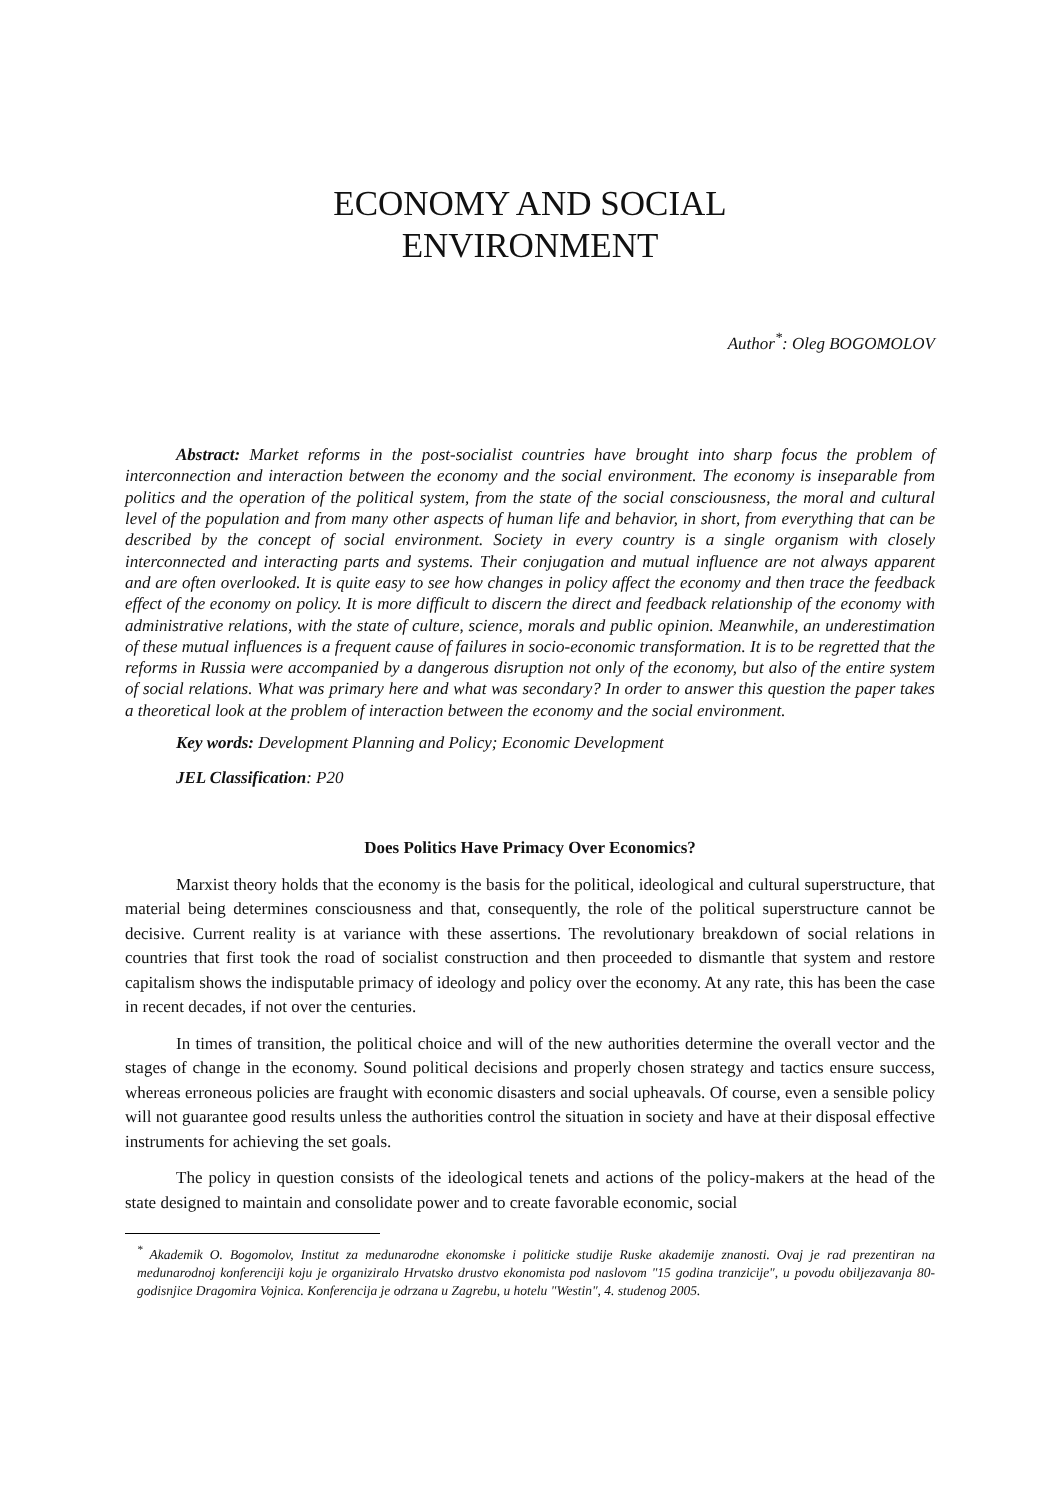ECONOMY AND SOCIAL
ENVIRONMENT
Author<sup>*</sup>: Oleg BOGOMOLOV
Abstract: Market reforms in the post-socialist countries have brought into sharp focus the problem of interconnection and interaction between the economy and the social environment. The economy is inseparable from politics and the operation of the political system, from the state of the social consciousness, the moral and cultural level of the population and from many other aspects of human life and behavior, in short, from everything that can be described by the concept of social environment. Society in every country is a single organism with closely interconnected and interacting parts and systems. Their conjugation and mutual influence are not always apparent and are often overlooked. It is quite easy to see how changes in policy affect the economy and then trace the feedback effect of the economy on policy. It is more difficult to discern the direct and feedback relationship of the economy with administrative relations, with the state of culture, science, morals and public opinion. Meanwhile, an underestimation of these mutual influences is a frequent cause of failures in socio-economic transformation. It is to be regretted that the reforms in Russia were accompanied by a dangerous disruption not only of the economy, but also of the entire system of social relations. What was primary here and what was secondary? In order to answer this question the paper takes a theoretical look at the problem of interaction between the economy and the social environment.
Key words: Development Planning and Policy; Economic Development
JEL Classification: P20
Does Politics Have Primacy Over Economics?
Marxist theory holds that the economy is the basis for the political, ideological and cultural superstructure, that material being determines consciousness and that, consequently, the role of the political superstructure cannot be decisive. Current reality is at variance with these assertions. The revolutionary breakdown of social relations in countries that first took the road of socialist construction and then proceeded to dismantle that system and restore capitalism shows the indisputable primacy of ideology and policy over the economy. At any rate, this has been the case in recent decades, if not over the centuries.
In times of transition, the political choice and will of the new authorities determine the overall vector and the stages of change in the economy. Sound political decisions and properly chosen strategy and tactics ensure success, whereas erroneous policies are fraught with economic disasters and social upheavals. Of course, even a sensible policy will not guarantee good results unless the authorities control the situation in society and have at their disposal effective instruments for achieving the set goals.
The policy in question consists of the ideological tenets and actions of the policy-makers at the head of the state designed to maintain and consolidate power and to create favorable economic, social
<sup>*</sup> Akademik O. Bogomolov, Institut za medunarodne ekonomske i politicke studije Ruske akademije znanosti. Ovaj je rad prezentiran na medunarodnoj konferenciji koju je organiziralo Hrvatsko drustvo ekonomista pod naslovom "15 godina tranzicije", u povodu obiljezavanja 80-godisnjice Dragomira Vojnica. Konferencija je odrzana u Zagrebu, u hotelu "Westin", 4. studenog 2005.